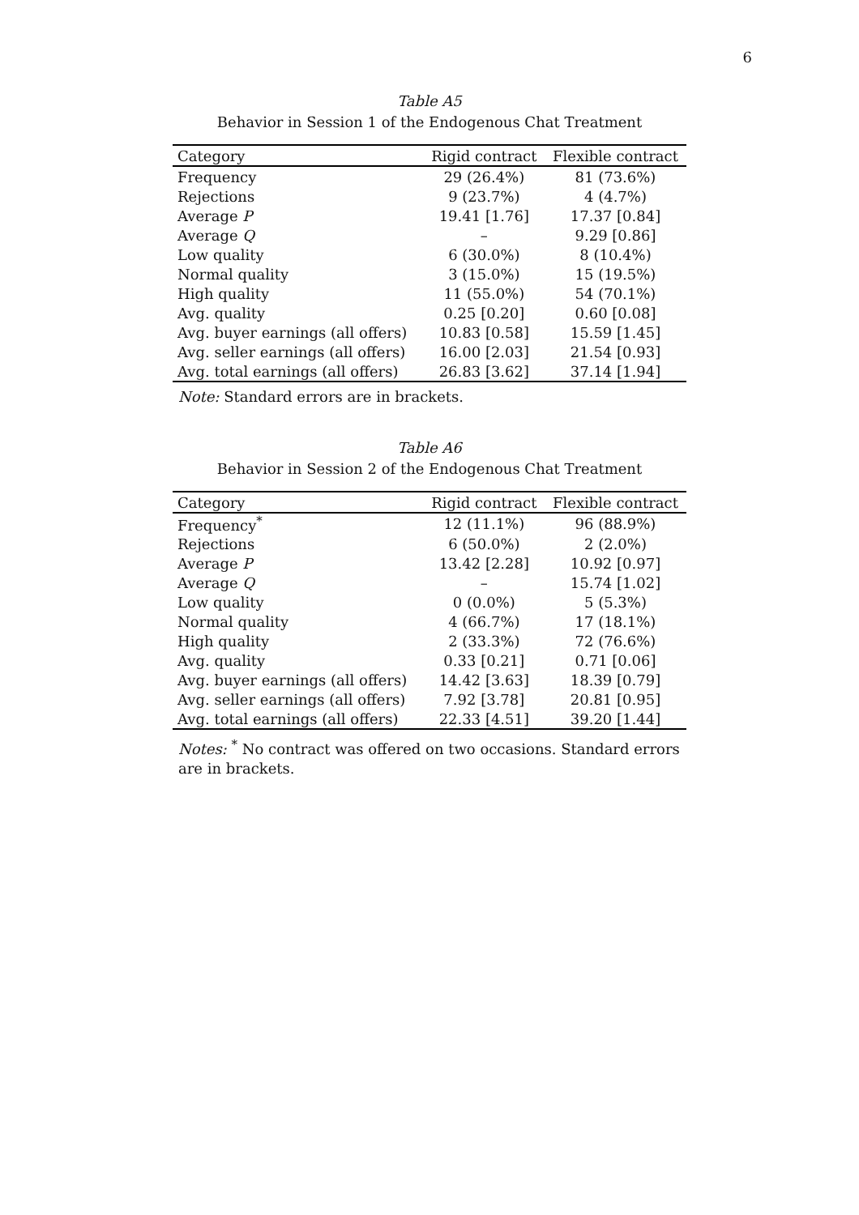6
Table A5
Behavior in Session 1 of the Endogenous Chat Treatment
| Category | Rigid contract | Flexible contract |
| --- | --- | --- |
| Frequency | 29 (26.4%) | 81 (73.6%) |
| Rejections | 9 (23.7%) | 4 (4.7%) |
| Average P | 19.41 [1.76] | 17.37 [0.84] |
| Average Q | – | 9.29 [0.86] |
| Low quality | 6 (30.0%) | 8 (10.4%) |
| Normal quality | 3 (15.0%) | 15 (19.5%) |
| High quality | 11 (55.0%) | 54 (70.1%) |
| Avg. quality | 0.25 [0.20] | 0.60 [0.08] |
| Avg. buyer earnings (all offers) | 10.83 [0.58] | 15.59 [1.45] |
| Avg. seller earnings (all offers) | 16.00 [2.03] | 21.54 [0.93] |
| Avg. total earnings (all offers) | 26.83 [3.62] | 37.14 [1.94] |
Note: Standard errors are in brackets.
Table A6
Behavior in Session 2 of the Endogenous Chat Treatment
| Category | Rigid contract | Flexible contract |
| --- | --- | --- |
| Frequency<sup>*</sup> | 12 (11.1%) | 96 (88.9%) |
| Rejections | 6 (50.0%) | 2 (2.0%) |
| Average P | 13.42 [2.28] | 10.92 [0.97] |
| Average Q | – | 15.74 [1.02] |
| Low quality | 0 (0.0%) | 5 (5.3%) |
| Normal quality | 4 (66.7%) | 17 (18.1%) |
| High quality | 2 (33.3%) | 72 (76.6%) |
| Avg. quality | 0.33 [0.21] | 0.71 [0.06] |
| Avg. buyer earnings (all offers) | 14.42 [3.63] | 18.39 [0.79] |
| Avg. seller earnings (all offers) | 7.92 [3.78] | 20.81 [0.95] |
| Avg. total earnings (all offers) | 22.33 [4.51] | 39.20 [1.44] |
Notes: <sup>*</sup> No contract was offered on two occasions. Standard errors are in brackets.